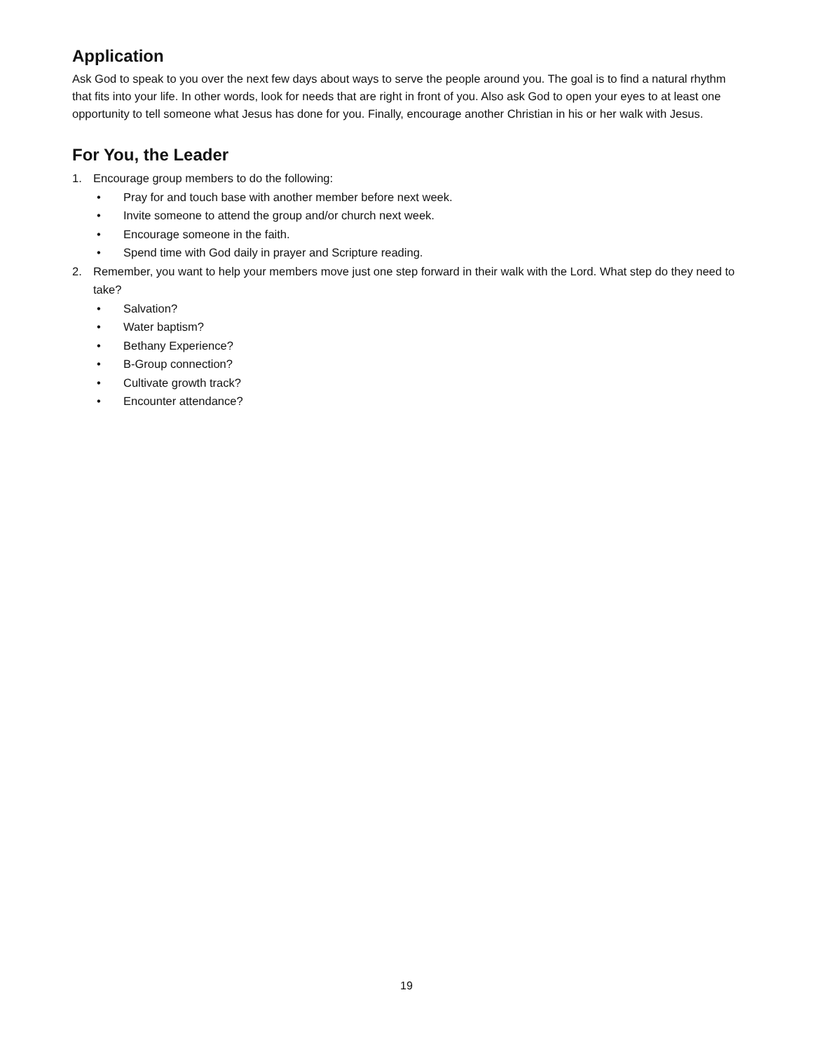Application
Ask God to speak to you over the next few days about ways to serve the people around you. The goal is to find a natural rhythm that fits into your life. In other words, look for needs that are right in front of you. Also ask God to open your eyes to at least one opportunity to tell someone what Jesus has done for you. Finally, encourage another Christian in his or her walk with Jesus.
For You, the Leader
1. Encourage group members to do the following:
• Pray for and touch base with another member before next week.
• Invite someone to attend the group and/or church next week.
• Encourage someone in the faith.
• Spend time with God daily in prayer and Scripture reading.
2. Remember, you want to help your members move just one step forward in their walk with the Lord. What step do they need to take?
• Salvation?
• Water baptism?
• Bethany Experience?
• B-Group connection?
• Cultivate growth track?
• Encounter attendance?
19